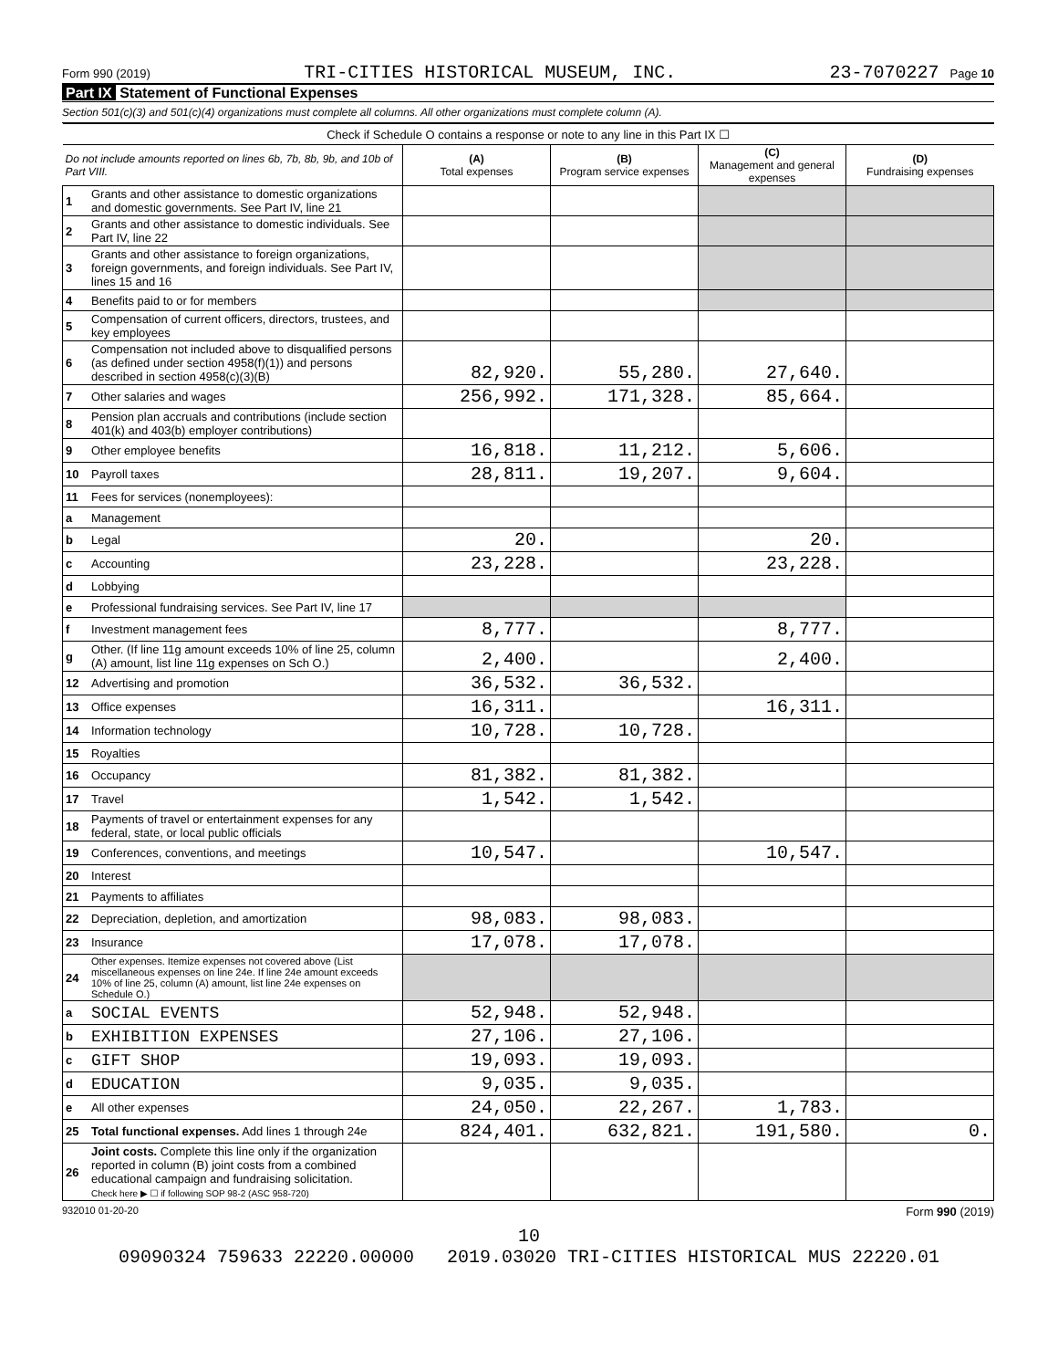Form 990 (2019) TRI-CITIES HISTORICAL MUSEUM, INC. 23-7070227 Page 10
Part IX Statement of Functional Expenses
Section 501(c)(3) and 501(c)(4) organizations must complete all columns. All other organizations must complete column (A).
| Check if Schedule O contains a response or note to any line in this Part IX ☐ | | | | | |
| Do not include amounts reported on lines 6b, 7b, 8b, 9b, and 10b of Part VIII. | | (A) Total expenses | (B) Program service expenses | (C) Management and general expenses | (D) Fundraising expenses |
| 1 | Grants and other assistance to domestic organizations and domestic governments. See Part IV, line 21 | | | | |
| 2 | Grants and other assistance to domestic individuals. See Part IV, line 22 | | | | |
| 3 | Grants and other assistance to foreign organizations, foreign governments, and foreign individuals. See Part IV, lines 15 and 16 | | | | |
| 4 | Benefits paid to or for members | | | | |
| 5 | Compensation of current officers, directors, trustees, and key employees | | | | |
| 6 | Compensation not included above to disqualified persons (as defined under section 4958(f)(1)) and persons described in section 4958(c)(3)(B) | 82,920. | 55,280. | 27,640. | |
| 7 | Other salaries and wages | 256,992. | 171,328. | 85,664. | |
| 8 | Pension plan accruals and contributions (include section 401(k) and 403(b) employer contributions) | | | | |
| 9 | Other employee benefits | 16,818. | 11,212. | 5,606. | |
| 10 | Payroll taxes | 28,811. | 19,207. | 9,604. | |
| 11 | Fees for services (nonemployees): | | | | |
| a | Management | | | | |
| b | Legal | 20. | | 20. | |
| c | Accounting | 23,228. | | 23,228. | |
| d | Lobbying | | | | |
| e | Professional fundraising services. See Part IV, line 17 | | | | |
| f | Investment management fees | 8,777. | | 8,777. | |
| g | Other. (If line 11g amount exceeds 10% of line 25, column (A) amount, list line 11g expenses on Sch O.) | 2,400. | | 2,400. | |
| 12 | Advertising and promotion | 36,532. | 36,532. | | |
| 13 | Office expenses | 16,311. | | 16,311. | |
| 14 | Information technology | 10,728. | 10,728. | | |
| 15 | Royalties | | | | |
| 16 | Occupancy | 81,382. | 81,382. | | |
| 17 | Travel | 1,542. | 1,542. | | |
| 18 | Payments of travel or entertainment expenses for any federal, state, or local public officials | | | | |
| 19 | Conferences, conventions, and meetings | 10,547. | | 10,547. | |
| 20 | Interest | | | | |
| 21 | Payments to affiliates | | | | |
| 22 | Depreciation, depletion, and amortization | 98,083. | 98,083. | | |
| 23 | Insurance | 17,078. | 17,078. | | |
| 24 | Other expenses. Itemize expenses not covered above (List miscellaneous expenses on line 24e. If line 24e amount exceeds 10% of line 25, column (A) amount, list line 24e expenses on Schedule O.) | | | | |
| a | SOCIAL EVENTS | 52,948. | 52,948. | | |
| b | EXHIBITION EXPENSES | 27,106. | 27,106. | | |
| c | GIFT SHOP | 19,093. | 19,093. | | |
| d | EDUCATION | 9,035. | 9,035. | | |
| e | All other expenses | 24,050. | 22,267. | 1,783. | |
| 25 | Total functional expenses. Add lines 1 through 24e | 824,401. | 632,821. | 191,580. | 0. |
| 26 | Joint costs. Complete this line only if the organization reported in column (B) joint costs from a combined educational campaign and fundraising solicitation. Check here ▶ ☐ if following SOP 98-2 (ASC 958-720) | | | | |
932010 01-20-20 Form 990 (2019)
10
09090324 759633 22220.00000 2019.03020 TRI-CITIES HISTORICAL MUS 22220.01